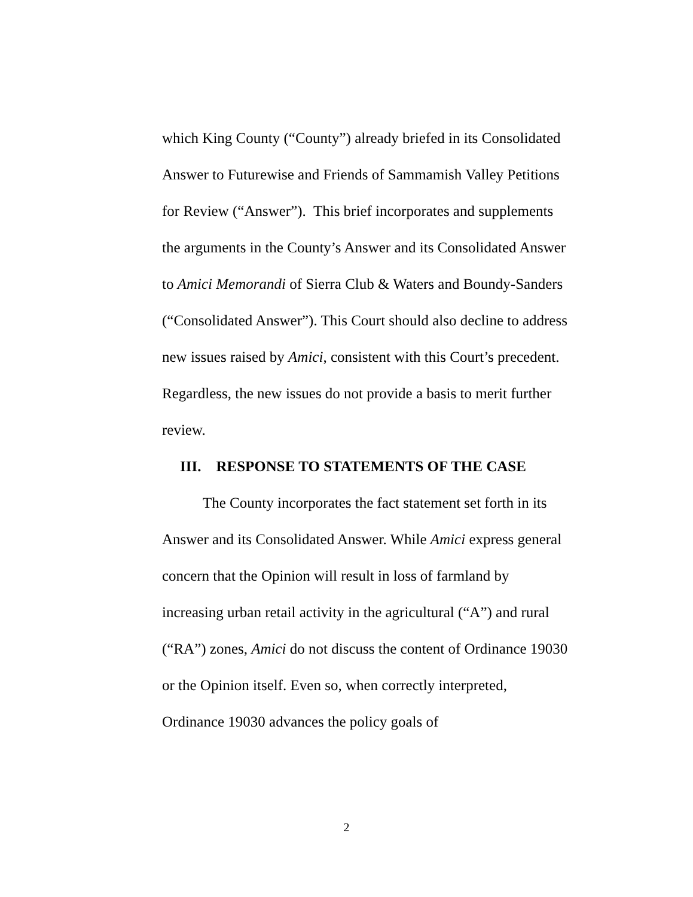which King County (“County”) already briefed in its Consolidated Answer to Futurewise and Friends of Sammamish Valley Petitions for Review (“Answer”). This brief incorporates and supplements the arguments in the County’s Answer and its Consolidated Answer to Amici Memorandi of Sierra Club & Waters and Boundy-Sanders (“Consolidated Answer”). This Court should also decline to address new issues raised by Amici, consistent with this Court’s precedent. Regardless, the new issues do not provide a basis to merit further review.
III. RESPONSE TO STATEMENTS OF THE CASE
The County incorporates the fact statement set forth in its Answer and its Consolidated Answer. While Amici express general concern that the Opinion will result in loss of farmland by increasing urban retail activity in the agricultural (“A”) and rural (“RA”) zones, Amici do not discuss the content of Ordinance 19030 or the Opinion itself. Even so, when correctly interpreted, Ordinance 19030 advances the policy goals of
2